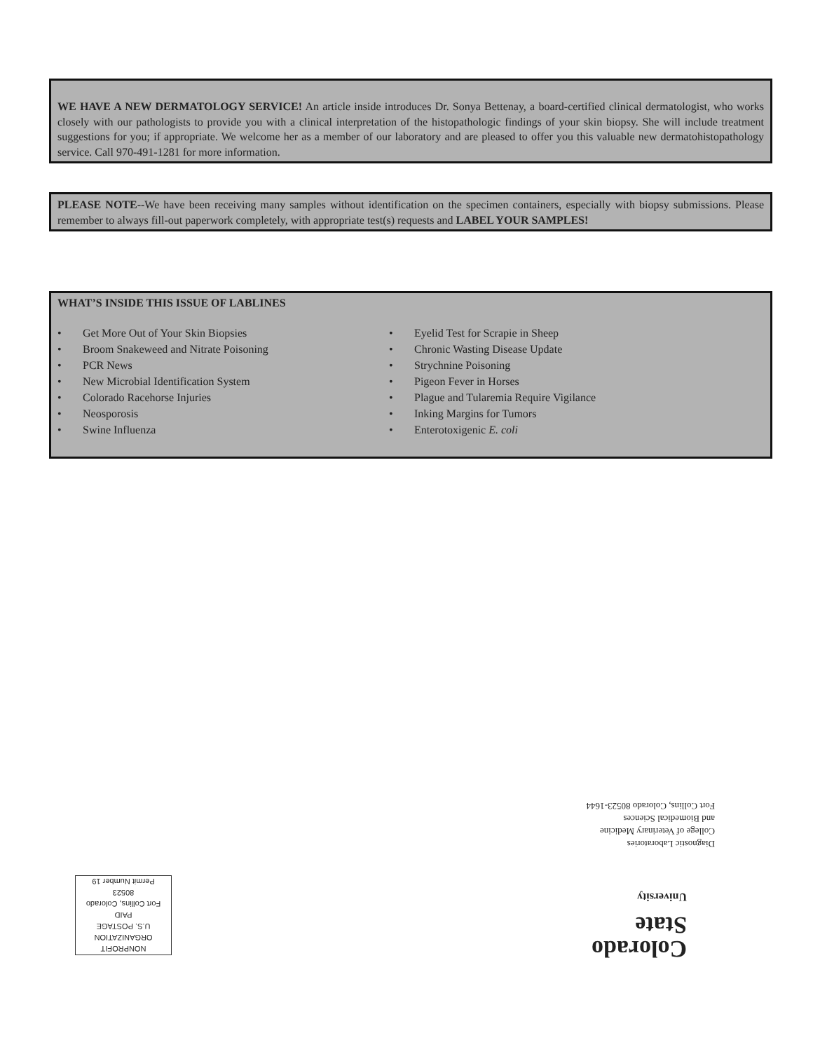WE HAVE A NEW DERMATOLOGY SERVICE! An article inside introduces Dr. Sonya Bettenay, a board-certified clinical dermatologist, who works closely with our pathologists to provide you with a clinical interpretation of the histopathologic findings of your skin biopsy. She will include treatment suggestions for you; if appropriate. We welcome her as a member of our laboratory and are pleased to offer you this valuable new dermatohistopathology service. Call 970-491-1281 for more information.
PLEASE NOTE--We have been receiving many samples without identification on the specimen containers, especially with biopsy submissions. Please remember to always fill-out paperwork completely, with appropriate test(s) requests and LABEL YOUR SAMPLES!
WHAT’S INSIDE THIS ISSUE OF LABLINES
• Get More Out of Your Skin Biopsies
• Broom Snakeweed and Nitrate Poisoning
• PCR News
• New Microbial Identification System
• Colorado Racehorse Injuries
• Neosporosis
• Swine Influenza
• Eyelid Test for Scrapie in Sheep
• Chronic Wasting Disease Update
• Strychnine Poisoning
• Pigeon Fever in Horses
• Plague and Tularemia Require Vigilance
• Inking Margins for Tumors
• Enterotoxigenic E. coli
Diagnostic Laboratories
College of Veterinary Medicine
and Biomedical Sciences
Fort Collins, Colorado 80523-1644
Colorado
State
University
NONPROFIT
ORGANIZATION
U.S. POSTAGE
PAID
Fort Collins, Colorado 80523
Permit Number 19